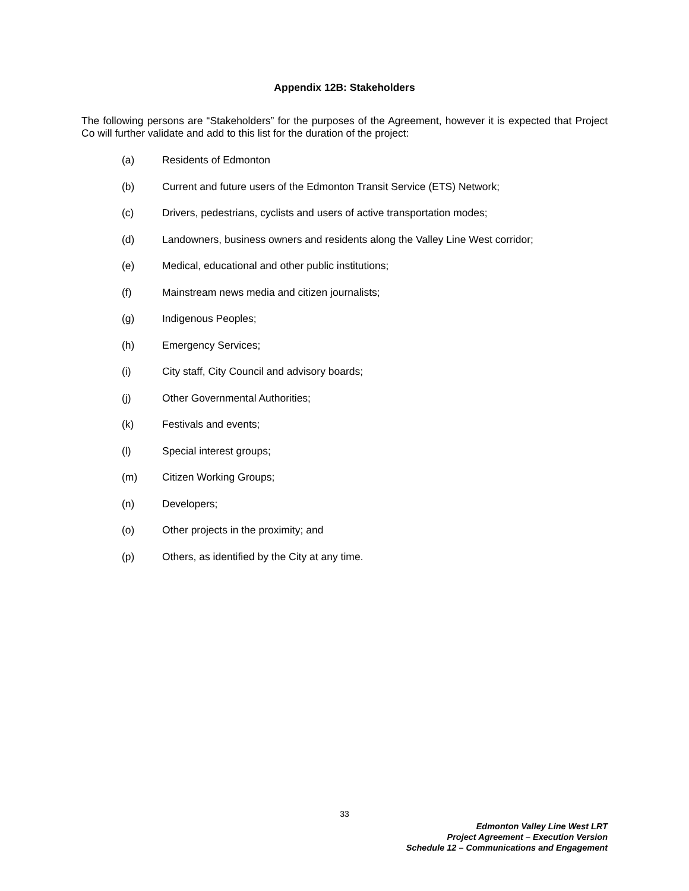Appendix 12B: Stakeholders
The following persons are “Stakeholders” for the purposes of the Agreement, however it is expected that Project Co will further validate and add to this list for the duration of the project:
(a) Residents of Edmonton
(b) Current and future users of the Edmonton Transit Service (ETS) Network;
(c) Drivers, pedestrians, cyclists and users of active transportation modes;
(d) Landowners, business owners and residents along the Valley Line West corridor;
(e) Medical, educational and other public institutions;
(f) Mainstream news media and citizen journalists;
(g) Indigenous Peoples;
(h) Emergency Services;
(i) City staff, City Council and advisory boards;
(j) Other Governmental Authorities;
(k) Festivals and events;
(l) Special interest groups;
(m) Citizen Working Groups;
(n) Developers;
(o) Other projects in the proximity; and
(p) Others, as identified by the City at any time.
33
Edmonton Valley Line West LRT
Project Agreement – Execution Version
Schedule 12 – Communications and Engagement